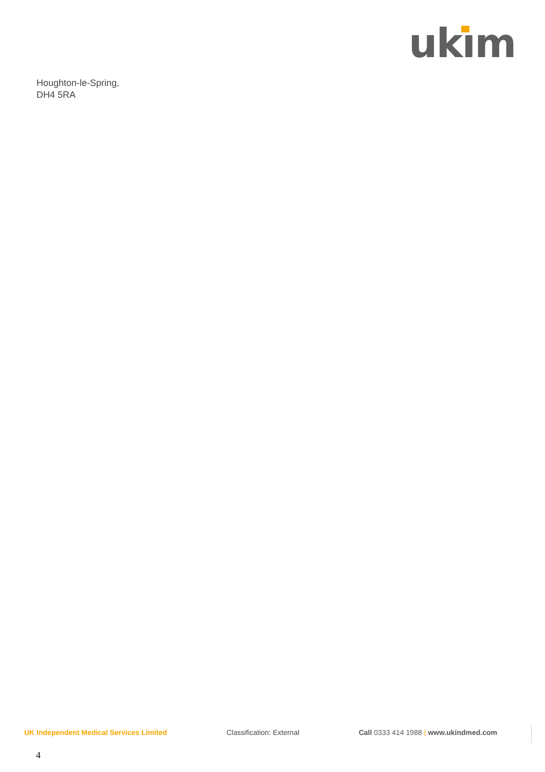ukım
Houghton-le-Spring,
DH4 5RA
UK Independent Medical Services Limited Classification: External Call 0333 414 1988 | www.ukindmed.com
4